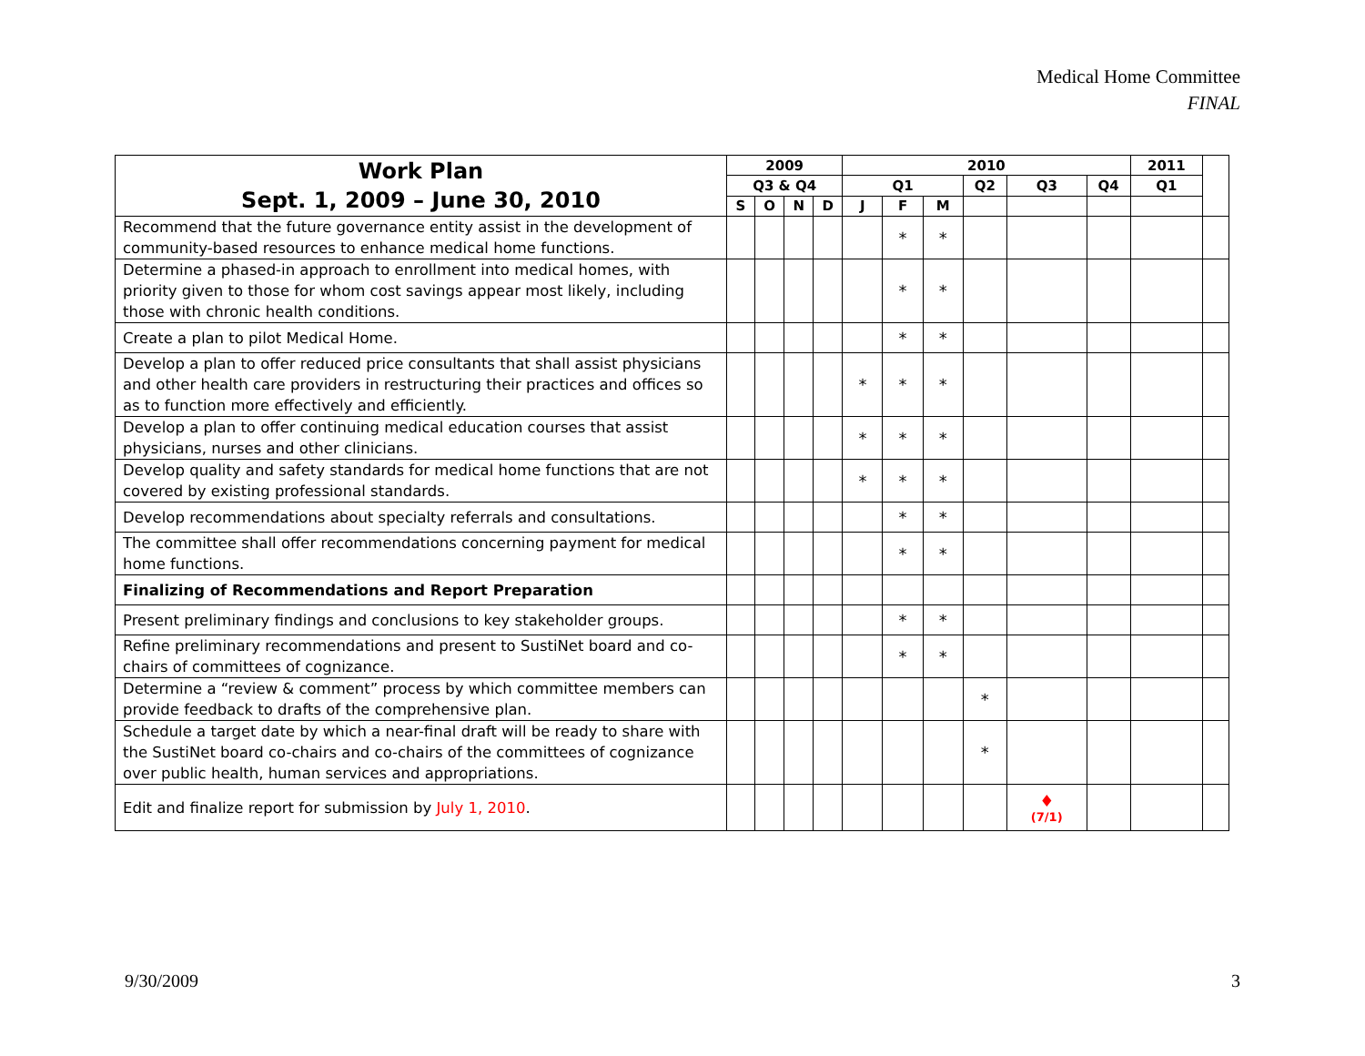Medical Home Committee
FINAL
| Work Plan Sept. 1, 2009 – June 30, 2010 | 2009 | | | | 2010 | | | | | | 2011 | |
| --- | --- | --- | --- | --- | --- | --- | --- | --- | --- | --- | --- | --- |
| | Q3 & Q4 | | | | Q1 | | | Q2 | Q3 | Q4 | Q1 | |
| | S | O | N | D | J | F | M | | | | | |
| Recommend that the future governance entity assist in the development of community-based resources to enhance medical home functions. | | | | | | * | * | | | | | |
| Determine a phased-in approach to enrollment into medical homes, with priority given to those for whom cost savings appear most likely, including those with chronic health conditions. | | | | | | * | * | | | | | |
| Create a plan to pilot Medical Home. | | | | | | * | * | | | | | |
| Develop a plan to offer reduced price consultants that shall assist physicians and other health care providers in restructuring their practices and offices so as to function more effectively and efficiently. | | | | | * | * | * | | | | | |
| Develop a plan to offer continuing medical education courses that assist physicians, nurses and other clinicians. | | | | | * | * | * | | | | | |
| Develop quality and safety standards for medical home functions that are not covered by existing professional standards. | | | | | * | * | * | | | | | |
| Develop recommendations about specialty referrals and consultations. | | | | | | * | * | | | | | |
| The committee shall offer recommendations concerning payment for medical home functions. | | | | | | * | * | | | | | |
| Finalizing of Recommendations and Report Preparation | | | | | | | | | | | | |
| Present preliminary findings and conclusions to key stakeholder groups. | | | | | | * | * | | | | | |
| Refine preliminary recommendations and present to SustiNet board and co-chairs of committees of cognizance. | | | | | | * | * | | | | | |
| Determine a “review & comment” process by which committee members can provide feedback to drafts of the comprehensive plan. | | | | | | | | * | | | | |
| Schedule a target date by which a near-final draft will be ready to share with the SustiNet board co-chairs and co-chairs of the committees of cognizance over public health, human services and appropriations. | | | | | | | | * | | | | |
| Edit and finalize report for submission by July 1, 2010 . | | | | | | | | | ♦ (7/1) | | | |
9/30/2009 3